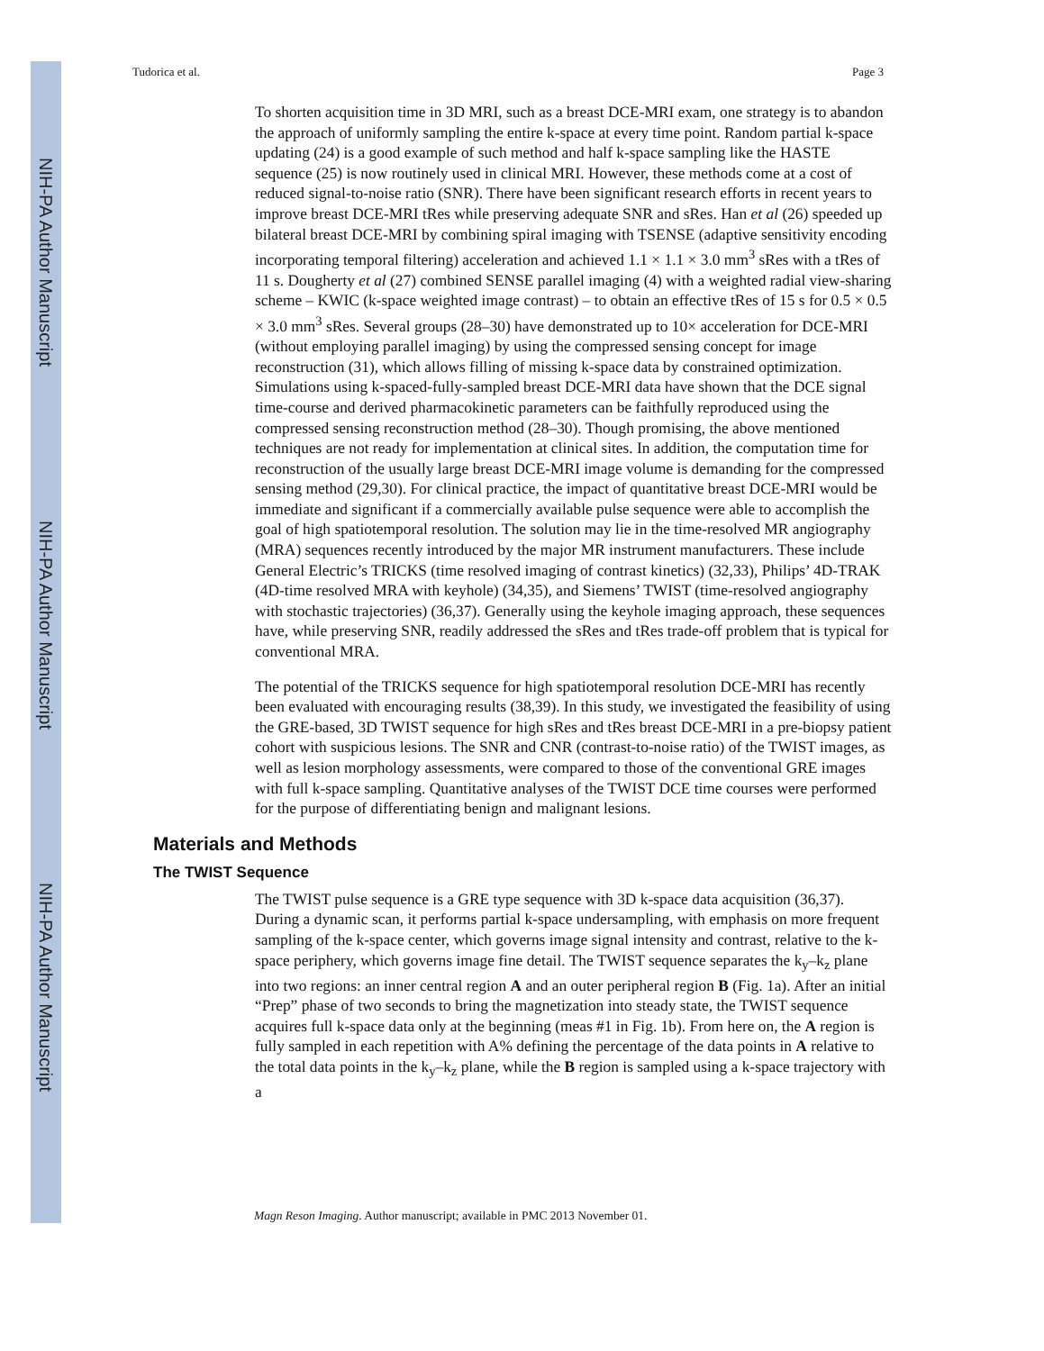NIH-PA Author Manuscript
NIH-PA Author Manuscript
NIH-PA Author Manuscript
Tudorica et al. Page 3
To shorten acquisition time in 3D MRI, such as a breast DCE-MRI exam, one strategy is to abandon the approach of uniformly sampling the entire k-space at every time point. Random partial k-space updating (24) is a good example of such method and half k-space sampling like the HASTE sequence (25) is now routinely used in clinical MRI. However, these methods come at a cost of reduced signal-to-noise ratio (SNR). There have been significant research efforts in recent years to improve breast DCE-MRI tRes while preserving adequate SNR and sRes. Han et al (26) speeded up bilateral breast DCE-MRI by combining spiral imaging with TSENSE (adaptive sensitivity encoding incorporating temporal filtering) acceleration and achieved 1.1 × 1.1 × 3.0 mm<sup>3</sup> sRes with a tRes of 11 s. Dougherty et al (27) combined SENSE parallel imaging (4) with a weighted radial view-sharing scheme – KWIC (k-space weighted image contrast) – to obtain an effective tRes of 15 s for 0.5 × 0.5 × 3.0 mm<sup>3</sup> sRes. Several groups (28–30) have demonstrated up to 10× acceleration for DCE-MRI (without employing parallel imaging) by using the compressed sensing concept for image reconstruction (31), which allows filling of missing k-space data by constrained optimization. Simulations using k-spaced-fully-sampled breast DCE-MRI data have shown that the DCE signal time-course and derived pharmacokinetic parameters can be faithfully reproduced using the compressed sensing reconstruction method (28–30). Though promising, the above mentioned techniques are not ready for implementation at clinical sites. In addition, the computation time for reconstruction of the usually large breast DCE-MRI image volume is demanding for the compressed sensing method (29,30). For clinical practice, the impact of quantitative breast DCE-MRI would be immediate and significant if a commercially available pulse sequence were able to accomplish the goal of high spatiotemporal resolution. The solution may lie in the time-resolved MR angiography (MRA) sequences recently introduced by the major MR instrument manufacturers. These include General Electric’s TRICKS (time resolved imaging of contrast kinetics) (32,33), Philips’ 4D-TRAK (4D-time resolved MRA with keyhole) (34,35), and Siemens’ TWIST (time-resolved angiography with stochastic trajectories) (36,37). Generally using the keyhole imaging approach, these sequences have, while preserving SNR, readily addressed the sRes and tRes trade-off problem that is typical for conventional MRA.
The potential of the TRICKS sequence for high spatiotemporal resolution DCE-MRI has recently been evaluated with encouraging results (38,39). In this study, we investigated the feasibility of using the GRE-based, 3D TWIST sequence for high sRes and tRes breast DCE-MRI in a pre-biopsy patient cohort with suspicious lesions. The SNR and CNR (contrast-to-noise ratio) of the TWIST images, as well as lesion morphology assessments, were compared to those of the conventional GRE images with full k-space sampling. Quantitative analyses of the TWIST DCE time courses were performed for the purpose of differentiating benign and malignant lesions.
Materials and Methods
The TWIST Sequence
The TWIST pulse sequence is a GRE type sequence with 3D k-space data acquisition (36,37). During a dynamic scan, it performs partial k-space undersampling, with emphasis on more frequent sampling of the k-space center, which governs image signal intensity and contrast, relative to the k-space periphery, which governs image fine detail. The TWIST sequence separates the k<sub>y</sub>–k<sub>z</sub> plane into two regions: an inner central region A and an outer peripheral region B (Fig. 1a). After an initial “Prep” phase of two seconds to bring the magnetization into steady state, the TWIST sequence acquires full k-space data only at the beginning (meas #1 in Fig. 1b). From here on, the A region is fully sampled in each repetition with A% defining the percentage of the data points in A relative to the total data points in the k<sub>y</sub>–k<sub>z</sub> plane, while the B region is sampled using a k-space trajectory with a
Magn Reson Imaging. Author manuscript; available in PMC 2013 November 01.